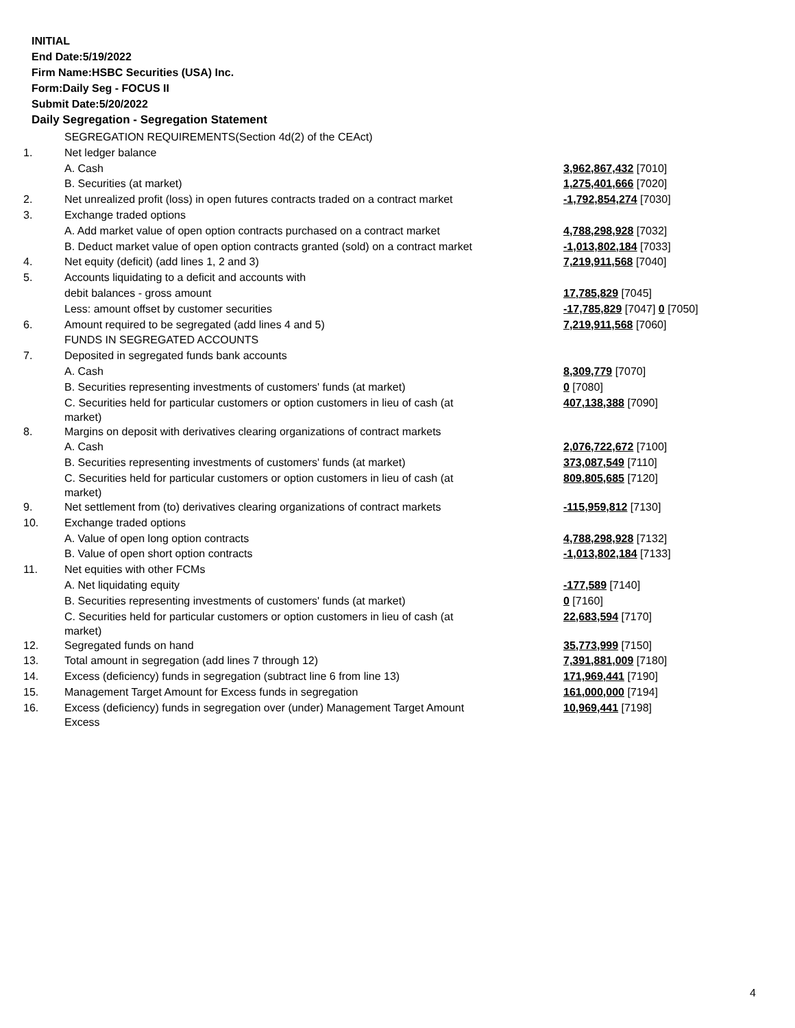INITIAL
End Date:5/19/2022
Firm Name:HSBC Securities (USA) Inc.
Form:Daily Seg - FOCUS II
Submit Date:5/20/2022
Daily Segregation - Segregation Statement
| | SEGREGATION REQUIREMENTS(Section 4d(2) of the CEAct) | |
| 1. | Net ledger balance | |
| | A. Cash | 3,962,867,432 [7010] |
| | B. Securities (at market) | 1,275,401,666 [7020] |
| 2. | Net unrealized profit (loss) in open futures contracts traded on a contract market | -1,792,854,274 [7030] |
| 3. | Exchange traded options | |
| | A. Add market value of open option contracts purchased on a contract market | 4,788,298,928 [7032] |
| | B. Deduct market value of open option contracts granted (sold) on a contract market | -1,013,802,184 [7033] |
| 4. | Net equity (deficit) (add lines 1, 2 and 3) | 7,219,911,568 [7040] |
| 5. | Accounts liquidating to a deficit and accounts with | |
| | debit balances - gross amount | 17,785,829 [7045] |
| | Less: amount offset by customer securities | -17,785,829 [7047] 0 [7050] |
| 6. | Amount required to be segregated (add lines 4 and 5) | 7,219,911,568 [7060] |
| | FUNDS IN SEGREGATED ACCOUNTS | |
| 7. | Deposited in segregated funds bank accounts | |
| | A. Cash | 8,309,779 [7070] |
| | B. Securities representing investments of customers' funds (at market) | 0 [7080] |
| | C. Securities held for particular customers or option customers in lieu of cash (at market) | 407,138,388 [7090] |
| 8. | Margins on deposit with derivatives clearing organizations of contract markets | |
| | A. Cash | 2,076,722,672 [7100] |
| | B. Securities representing investments of customers' funds (at market) | 373,087,549 [7110] |
| | C. Securities held for particular customers or option customers in lieu of cash (at market) | 809,805,685 [7120] |
| 9. | Net settlement from (to) derivatives clearing organizations of contract markets | -115,959,812 [7130] |
| 10. | Exchange traded options | |
| | A. Value of open long option contracts | 4,788,298,928 [7132] |
| | B. Value of open short option contracts | -1,013,802,184 [7133] |
| 11. | Net equities with other FCMs | |
| | A. Net liquidating equity | -177,589 [7140] |
| | B. Securities representing investments of customers' funds (at market) | 0 [7160] |
| | C. Securities held for particular customers or option customers in lieu of cash (at market) | 22,683,594 [7170] |
| 12. | Segregated funds on hand | 35,773,999 [7150] |
| 13. | Total amount in segregation (add lines 7 through 12) | 7,391,881,009 [7180] |
| 14. | Excess (deficiency) funds in segregation (subtract line 6 from line 13) | 171,969,441 [7190] |
| 15. | Management Target Amount for Excess funds in segregation | 161,000,000 [7194] |
| 16. | Excess (deficiency) funds in segregation over (under) Management Target Amount Excess | 10,969,441 [7198] |
4